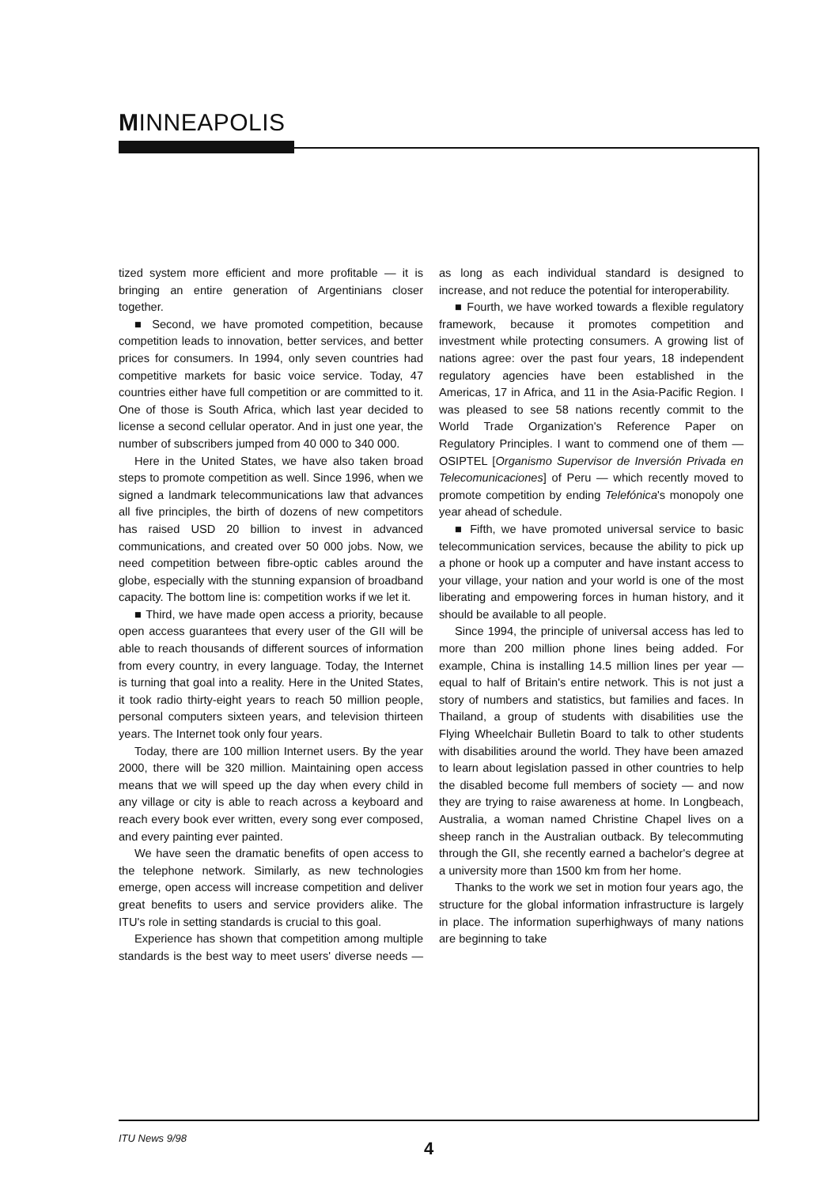MINNEAPOLIS
tized system more efficient and more profitable — it is bringing an entire generation of Argentinians closer together.
■ Second, we have promoted competition, because competition leads to innovation, better services, and better prices for consumers. In 1994, only seven countries had competitive markets for basic voice service. Today, 47 countries either have full competition or are committed to it. One of those is South Africa, which last year decided to license a second cellular operator. And in just one year, the number of subscribers jumped from 40 000 to 340 000.
Here in the United States, we have also taken broad steps to promote competition as well. Since 1996, when we signed a landmark telecommunications law that advances all five principles, the birth of dozens of new competitors has raised USD 20 billion to invest in advanced communications, and created over 50 000 jobs. Now, we need competition between fibre-optic cables around the globe, especially with the stunning expansion of broadband capacity. The bottom line is: competition works if we let it.
■ Third, we have made open access a priority, because open access guarantees that every user of the GII will be able to reach thousands of different sources of information from every country, in every language. Today, the Internet is turning that goal into a reality. Here in the United States, it took radio thirty-eight years to reach 50 million people, personal computers sixteen years, and television thirteen years. The Internet took only four years.
Today, there are 100 million Internet users. By the year 2000, there will be 320 million. Maintaining open access means that we will speed up the day when every child in any village or city is able to reach across a keyboard and reach every book ever written, every song ever composed, and every painting ever painted.
We have seen the dramatic benefits of open access to the telephone network. Similarly, as new technologies emerge, open access will increase competition and deliver great benefits to users and service providers alike. The ITU's role in setting standards is crucial to this goal.
Experience has shown that competition among multiple standards is the best way to meet users' diverse needs — as long as each individual standard is designed to increase, and not reduce the potential for interoperability.
■ Fourth, we have worked towards a flexible regulatory framework, because it promotes competition and investment while protecting consumers. A growing list of nations agree: over the past four years, 18 independent regulatory agencies have been established in the Americas, 17 in Africa, and 11 in the Asia-Pacific Region. I was pleased to see 58 nations recently commit to the World Trade Organization's Reference Paper on Regulatory Principles. I want to commend one of them — OSIPTEL [Organismo Supervisor de Inversión Privada en Telecomunicaciones] of Peru — which recently moved to promote competition by ending Telefónica's monopoly one year ahead of schedule.
■ Fifth, we have promoted universal service to basic telecommunication services, because the ability to pick up a phone or hook up a computer and have instant access to your village, your nation and your world is one of the most liberating and empowering forces in human history, and it should be available to all people.
Since 1994, the principle of universal access has led to more than 200 million phone lines being added. For example, China is installing 14.5 million lines per year — equal to half of Britain's entire network. This is not just a story of numbers and statistics, but families and faces. In Thailand, a group of students with disabilities use the Flying Wheelchair Bulletin Board to talk to other students with disabilities around the world. They have been amazed to learn about legislation passed in other countries to help the disabled become full members of society — and now they are trying to raise awareness at home. In Longbeach, Australia, a woman named Christine Chapel lives on a sheep ranch in the Australian outback. By telecommuting through the GII, she recently earned a bachelor's degree at a university more than 1500 km from her home.
Thanks to the work we set in motion four years ago, the structure for the global information infrastructure is largely in place. The information superhighways of many nations are beginning to take
ITU News 9/98
4